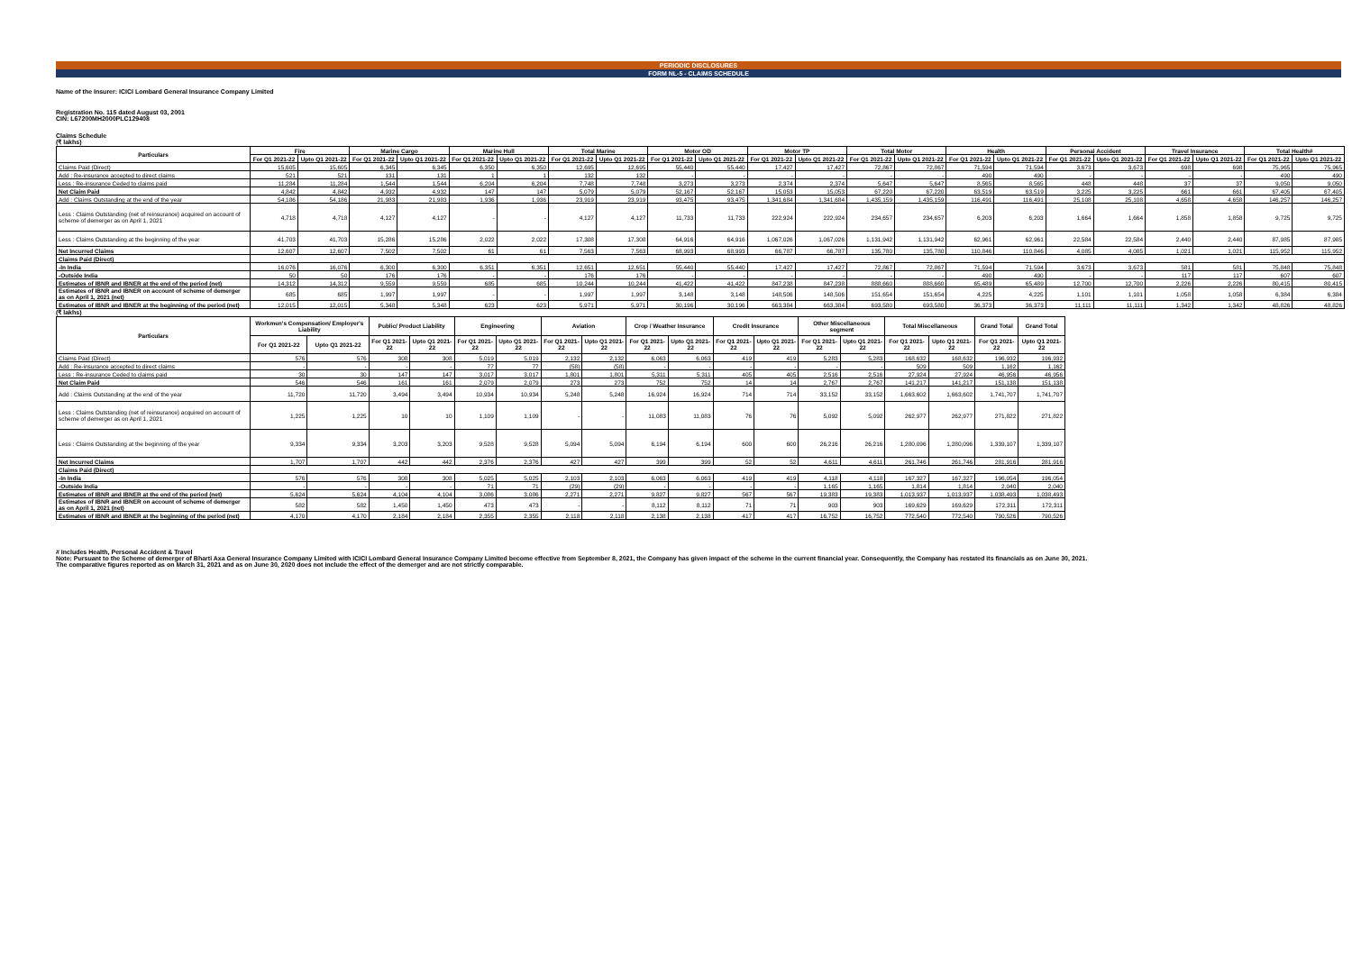PERIODIC DISCLOSURES
FORM NL-5 - CLAIMS SCHEDULE
Name of the Insurer: ICICI Lombard General Insurance Company Limited
Registration No. 115 dated August 03, 2001
CIN: L67200MH2000PLC129408
Claims Schedule
(₹ lakhs)
| Particulars | Fire | | Marine Cargo | | Marine Hull | | Total Marine | | Motor OD | | Motor TP | | Total Motor | | Health | | Personal Accident | | Travel Insurance | | Total Health# | |
| --- | --- | --- | --- | --- | --- | --- | --- | --- | --- | --- | --- | --- | --- | --- | --- | --- | --- | --- | --- | --- | --- | --- |
| | For Q1 2021-22 | Upto Q1 2021-22 | For Q1 2021-22 | Upto Q1 2021-22 | For Q1 2021-22 | Upto Q1 2021-22 | For Q1 2021-22 | Upto Q1 2021-22 | For Q1 2021-22 | Upto Q1 2021-22 | For Q1 2021-22 | Upto Q1 2021-22 | For Q1 2021-22 | Upto Q1 2021-22 | For Q1 2021-22 | Upto Q1 2021-22 | For Q1 2021-22 | Upto Q1 2021-22 | For Q1 2021-22 | Upto Q1 2021-22 | For Q1 2021-22 | Upto Q1 2021-22 |
| Claims Paid (Direct) | 15,605 | 15,605 | 6,345 | 6,345 | 6,350 | 6,350 | 12,695 | 12,695 | 55,440 | 55,440 | 17,427 | 17,427 | 72,867 | 72,867 | 71,594 | 71,594 | 3,673 | 3,673 | 698 | 698 | 75,965 | 75,965 |
| Add : Re-insurance accepted to direct claims | 521 | 521 | 131 | 131 | 1 | 1 | 132 | 132 | - | - | - | - | - | - | 490 | 490 | - | - | - | - | 490 | 490 |
| Less : Re-insurance Ceded to claims paid | 11,284 | 11,284 | 1,544 | 1,544 | 6,204 | 6,204 | 7,748 | 7,748 | 3,273 | 3,273 | 2,374 | 2,374 | 5,647 | 5,647 | 8,565 | 8,565 | 448 | 448 | 37 | 37 | 9,050 | 9,050 |
| Net Claim Paid | 4,842 | 4,842 | 4,932 | 4,932 | 147 | 147 | 5,079 | 5,079 | 52,167 | 52,167 | 15,053 | 15,053 | 67,220 | 67,220 | 63,519 | 63,519 | 3,225 | 3,225 | 661 | 661 | 67,405 | 67,405 |
| Add : Claims Outstanding at the end of the year | 54,186 | 54,186 | 21,983 | 21,983 | 1,936 | 1,936 | 23,919 | 23,919 | 93,475 | 93,475 | 1,341,684 | 1,341,684 | 1,435,159 | 1,435,159 | 116,491 | 116,491 | 25,108 | 25,108 | 4,658 | 4,658 | 146,257 | 146,257 |
| Less : Claims Outstanding (net of reinsurance) acquired on account of scheme of demerger as on April 1, 2021 | 4,718 | 4,718 | 4,127 | 4,127 | - | - | 4,127 | 4,127 | 11,733 | 11,733 | 222,924 | 222,924 | 234,657 | 234,657 | 6,203 | 6,203 | 1,664 | 1,664 | 1,858 | 1,858 | 9,725 | 9,725 |
| Less : Claims Outstanding at the beginning of the year | 41,703 | 41,703 | 15,286 | 15,286 | 2,022 | 2,022 | 17,308 | 17,308 | 64,916 | 64,916 | 1,067,026 | 1,067,026 | 1,131,942 | 1,131,942 | 62,961 | 62,961 | 22,584 | 22,584 | 2,440 | 2,440 | 87,985 | 87,985 |
| Net Incurred Claims | 12,607 | 12,607 | 7,502 | 7,502 | 61 | 61 | 7,563 | 7,563 | 68,993 | 68,993 | 66,787 | 66,787 | 135,780 | 135,780 | 110,846 | 110,846 | 4,085 | 4,085 | 1,021 | 1,021 | 115,952 | 115,952 |
| Claims Paid (Direct) | | | | | | | | | | | | | | | | | | | | | | |
| -In India | 16,076 | 16,076 | 6,300 | 6,300 | 6,351 | 6,351 | 12,651 | 12,651 | 55,440 | 55,440 | 17,427 | 17,427 | 72,867 | 72,867 | 71,594 | 71,594 | 3,673 | 3,673 | 581 | 581 | 75,848 | 75,848 |
| -Outside India | 50 | 50 | 176 | 176 | - | - | 176 | 176 | - | - | - | - | - | - | 490 | 490 | - | - | 117 | 117 | 607 | 607 |
| Estimates of IBNR and IBNER at the end of the period (net) | 14,312 | 14,312 | 9,559 | 9,559 | 685 | 685 | 10,244 | 10,244 | 41,422 | 41,422 | 847,238 | 847,238 | 888,660 | 888,660 | 65,489 | 65,489 | 12,700 | 12,700 | 2,226 | 2,226 | 80,415 | 80,415 |
| Estimates of IBNR and IBNER on account of scheme of demerger as on April 1, 2021 (net) | 685 | 685 | 1,997 | 1,997 | - | - | 1,997 | 1,997 | 3,148 | 3,148 | 148,506 | 148,506 | 151,654 | 151,654 | 4,225 | 4,225 | 1,101 | 1,101 | 1,058 | 1,058 | 6,384 | 6,384 |
| Estimates of IBNR and IBNER at the beginning of the period (net) | 12,015 | 12,015 | 5,348 | 5,348 | 623 | 623 | 5,971 | 5,971 | 30,196 | 30,196 | 663,384 | 663,384 | 693,580 | 693,580 | 36,373 | 36,373 | 11,111 | 11,111 | 1,342 | 1,342 | 48,826 | 48,826 |
(₹ lakhs)
| Particulars | Workmen's Compensation/ Employer's Liability | | Public/ Product Liability | | Engineering | | Aviation | | Crop / Weather Insurance | | Credit Insurance | | Other Miscellaneous segment | | Total Miscellaneous | | Grand Total | Grand Total |
| --- | --- | --- | --- | --- | --- | --- | --- | --- | --- | --- | --- | --- | --- | --- | --- | --- | --- | --- |
| | For Q1 2021-22 | Upto Q1 2021-22 | For Q1 2021-22 | Upto Q1 2021-22 | For Q1 2021-22 | Upto Q1 2021-22 | For Q1 2021-22 | Upto Q1 2021-22 | For Q1 2021-22 | Upto Q1 2021-22 | For Q1 2021-22 | Upto Q1 2021-22 | For Q1 2021-22 | Upto Q1 2021-22 | For Q1 2021-22 | Upto Q1 2021-22 | For Q1 2021-22 | Upto Q1 2021-22 |
| Claims Paid (Direct) | 576 | 576 | 308 | 308 | 5,019 | 5,019 | 2,132 | 2,132 | 6,063 | 6,063 | 419 | 419 | 5,283 | 5,283 | 168,632 | 168,632 | 196,932 | 196,932 |
| Add : Re-insurance accepted to direct claims | - | - | - | - | 77 | 77 | (58) | (58) | - | - | - | - | - | - | 509 | 509 | 1,162 | 1,162 |
| Less : Re-insurance Ceded to claims paid | 30 | 30 | 147 | 147 | 3,017 | 3,017 | 1,801 | 1,801 | 5,311 | 5,311 | 405 | 405 | 2,516 | 2,516 | 27,924 | 27,924 | 46,956 | 46,956 |
| Net Claim Paid | 546 | 546 | 161 | 161 | 2,079 | 2,079 | 273 | 273 | 752 | 752 | 14 | 14 | 2,767 | 2,767 | 141,217 | 141,217 | 151,138 | 151,138 |
| Add : Claims Outstanding at the end of the year | 11,720 | 11,720 | 3,494 | 3,494 | 10,934 | 10,934 | 5,248 | 5,248 | 16,924 | 16,924 | 714 | 714 | 33,152 | 33,152 | 1,663,602 | 1,663,602 | 1,741,707 | 1,741,707 |
| Less : Claims Outstanding (net of reinsurance) acquired on account of scheme of demerger as on April 1, 2021 | 1,225 | 1,225 | 10 | 10 | 1,109 | 1,109 | - | - | 11,083 | 11,083 | 76 | 76 | 5,092 | 5,092 | 262,977 | 262,977 | 271,822 | 271,822 |
| Less : Claims Outstanding at the beginning of the year | 9,334 | 9,334 | 3,203 | 3,203 | 9,528 | 9,528 | 5,094 | 5,094 | 6,194 | 6,194 | 600 | 600 | 26,216 | 26,216 | 1,280,096 | 1,280,096 | 1,339,107 | 1,339,107 |
| Net Incurred Claims | 1,707 | 1,707 | 442 | 442 | 2,376 | 2,376 | 427 | 427 | 399 | 399 | 52 | 52 | 4,611 | 4,611 | 261,746 | 261,746 | 281,916 | 281,916 |
| Claims Paid (Direct) | | | | | | | | | | | | | | | | | | |
| -In India | 576 | 576 | 308 | 308 | 5,025 | 5,025 | 2,103 | 2,103 | 6,063 | 6,063 | 419 | 419 | 4,118 | 4,118 | 167,327 | 167,327 | 196,054 | 196,054 |
| -Outside India | - | - | - | - | 71 | 71 | (29) | (29) | - | - | - | - | 1,165 | 1,165 | 1,814 | 1,814 | 2,040 | 2,040 |
| Estimates of IBNR and IBNER at the end of the period (net) | 5,624 | 5,624 | 4,104 | 4,104 | 3,086 | 3,086 | 2,271 | 2,271 | 9,827 | 9,827 | 567 | 567 | 19,383 | 19,383 | 1,013,937 | 1,013,937 | 1,038,493 | 1,038,493 |
| Estimates of IBNR and IBNER on account of scheme of demerger as on April 1, 2021 (net) | 582 | 582 | 1,450 | 1,450 | 473 | 473 | - | - | 8,112 | 8,112 | 71 | 71 | 903 | 903 | 169,629 | 169,629 | 172,311 | 172,311 |
| Estimates of IBNR and IBNER at the beginning of the period (net) | 4,170 | 4,170 | 2,184 | 2,184 | 2,355 | 2,355 | 2,118 | 2,118 | 2,138 | 2,138 | 417 | 417 | 16,752 | 16,752 | 772,540 | 772,540 | 790,526 | 790,526 |
# Includes Health, Personal Accident & Travel
Note: Pursuant to the Scheme of demerger of Bharti Axa General Insurance Company Limited with ICICI Lombard General Insurance Company Limited become effective from September 8, 2021, the Company has given impact of the scheme in the current financial year. Consequently, the Company has restated its financials as on June 30, 2021.
The comparative figures reported as on March 31, 2021 and as on June 30, 2020 does not include the effect of the demerger and are not strictly comparable.